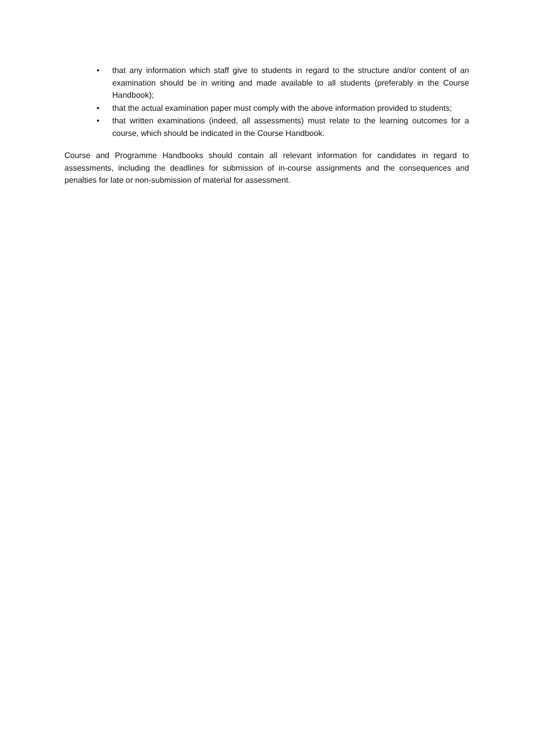• that any information which staff give to students in regard to the structure and/or content of an examination should be in writing and made available to all students (preferably in the Course Handbook);
• that the actual examination paper must comply with the above information provided to students;
• that written examinations (indeed, all assessments) must relate to the learning outcomes for a course, which should be indicated in the Course Handbook.
Course and Programme Handbooks should contain all relevant information for candidates in regard to assessments, including the deadlines for submission of in-course assignments and the consequences and penalties for late or non-submission of material for assessment.